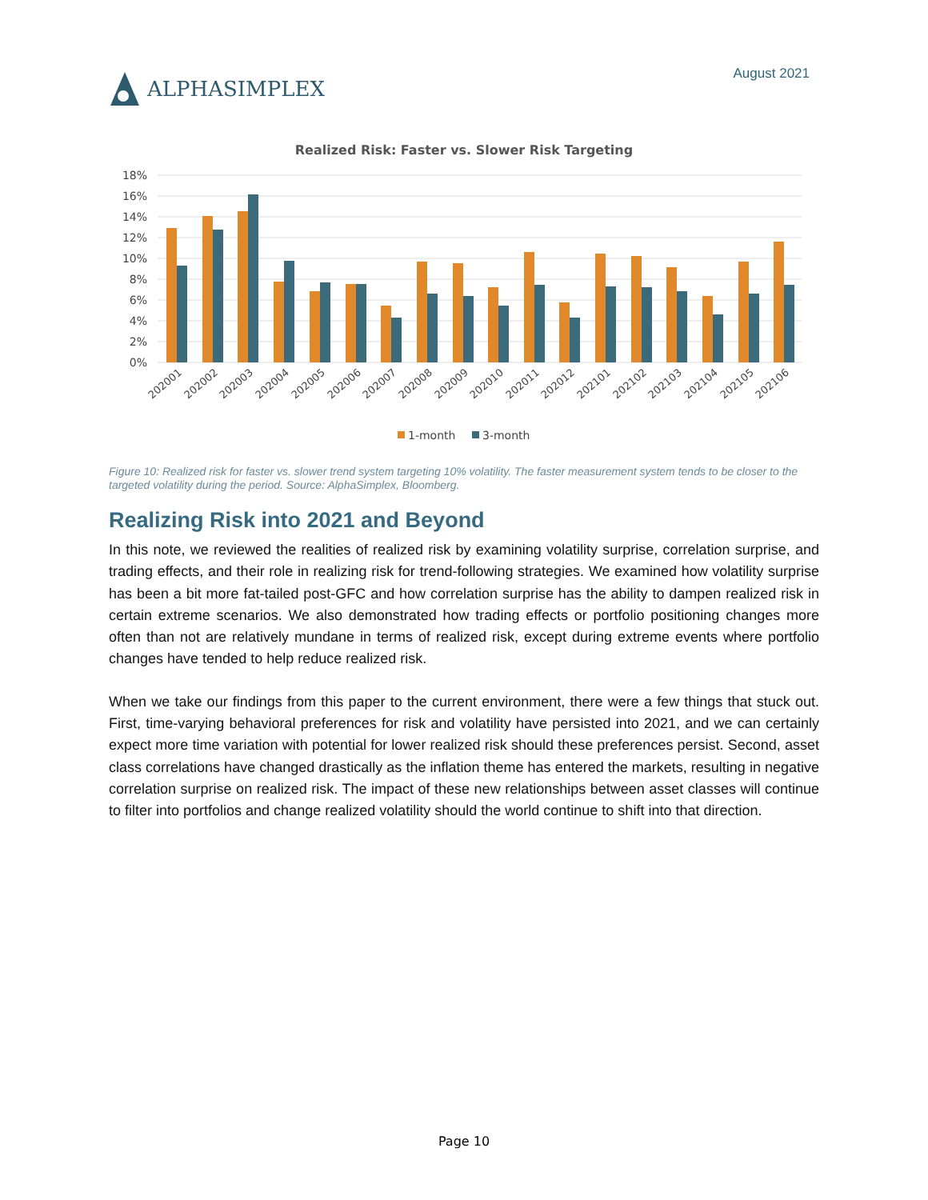ALPHASIMPLEX
August 2021
Realized Risk: Faster vs. Slower Risk Targeting
18%
16%
14%
12%
10%
8%
6%
4%
2%
0%
202001
202002
202003
202004
202005
202006
202007
202008
202009
202010
202011
202012
202101
202102
202103
202104
202105
202106
1-month
3-month
Figure 10: Realized risk for faster vs. slower trend system targeting 10% volatility. The faster measurement system tends to be closer to the targeted volatility during the period. Source: AlphaSimplex, Bloomberg.
Realizing Risk into 2021 and Beyond
In this note, we reviewed the realities of realized risk by examining volatility surprise, correlation surprise, and trading effects, and their role in realizing risk for trend-following strategies. We examined how volatility surprise has been a bit more fat-tailed post-GFC and how correlation surprise has the ability to dampen realized risk in certain extreme scenarios. We also demonstrated how trading effects or portfolio positioning changes more often than not are relatively mundane in terms of realized risk, except during extreme events where portfolio changes have tended to help reduce realized risk.
When we take our findings from this paper to the current environment, there were a few things that stuck out. First, time-varying behavioral preferences for risk and volatility have persisted into 2021, and we can certainly expect more time variation with potential for lower realized risk should these preferences persist. Second, asset class correlations have changed drastically as the inflation theme has entered the markets, resulting in negative correlation surprise on realized risk. The impact of these new relationships between asset classes will continue to filter into portfolios and change realized volatility should the world continue to shift into that direction.
Page 10